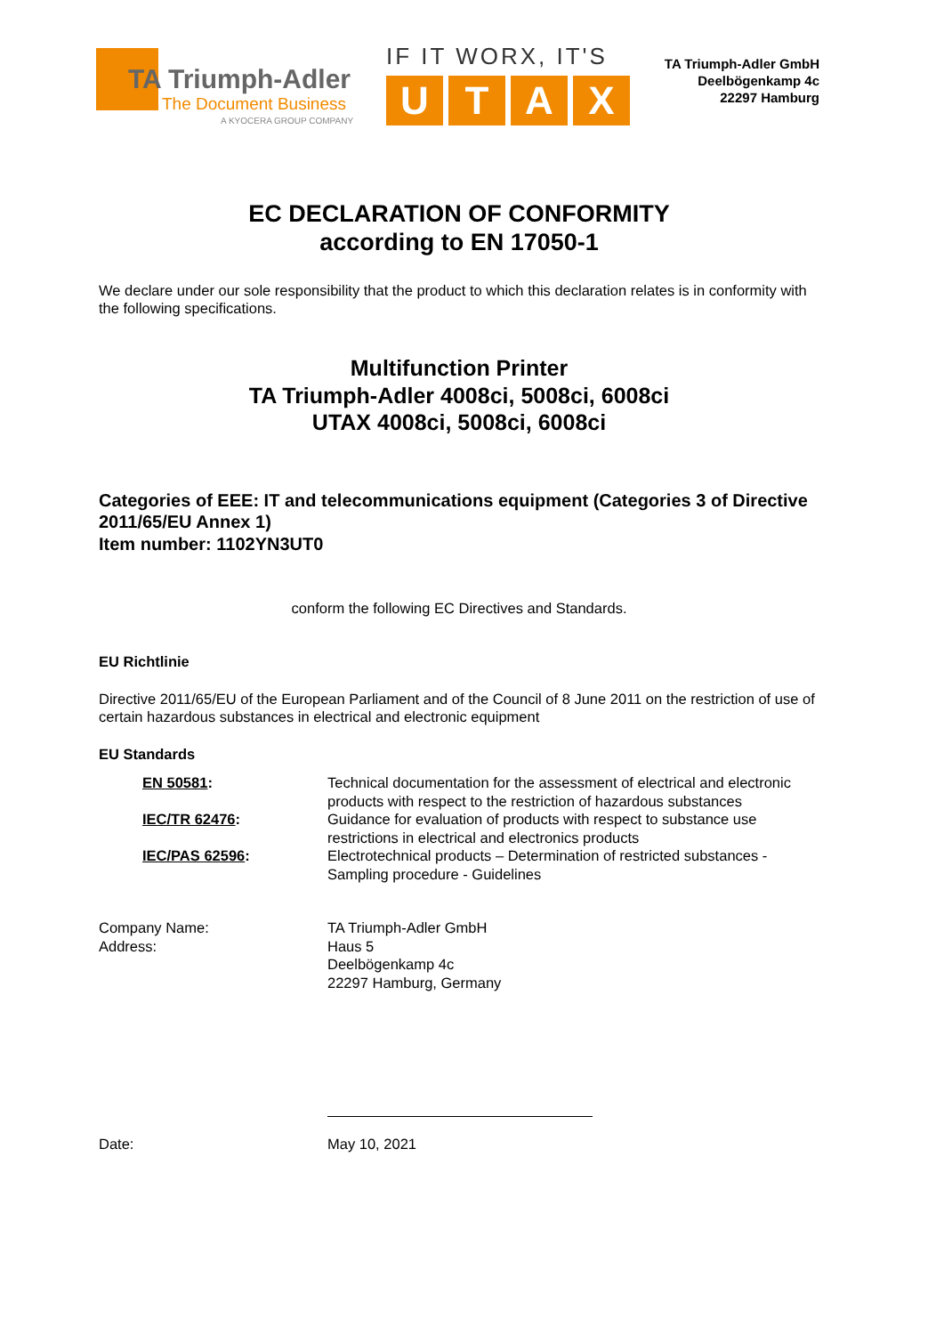TA Triumph-Adler
The Document Business
A KYOCERA GROUP COMPANY
IF IT WORX, IT'S
UTAX
TA Triumph-Adler GmbH
Deelbögenkamp 4c
22297 Hamburg
EC DECLARATION OF CONFORMITY
according to EN 17050-1
We declare under our sole responsibility that the product to which this declaration relates is in conformity with the following specifications.
Multifunction Printer
TA Triumph-Adler 4008ci, 5008ci, 6008ci
UTAX 4008ci, 5008ci, 6008ci
Categories of EEE: IT and telecommunications equipment (Categories 3 of Directive 2011/65/EU Annex 1)
Item number: 1102YN3UT0
conform the following EC Directives and Standards.
EU Richtlinie
Directive 2011/65/EU of the European Parliament and of the Council of 8 June 2011 on the restriction of use of certain hazardous substances in electrical and electronic equipment
EU Standards
| EN 50581 : | Technical documentation for the assessment of electrical and electronic products with respect to the restriction of hazardous substances |
| IEC/TR 62476 : | Guidance for evaluation of products with respect to substance use restrictions in electrical and electronics products |
| IEC/PAS 62596 : | Electrotechnical products – Determination of restricted substances - Sampling procedure - Guidelines |
| Company Name: | TA Triumph-Adler GmbH |
| Address: | Haus 5 Deelbögenkamp 4c 22297 Hamburg, Germany |
| Date: | May 10, 2021 |